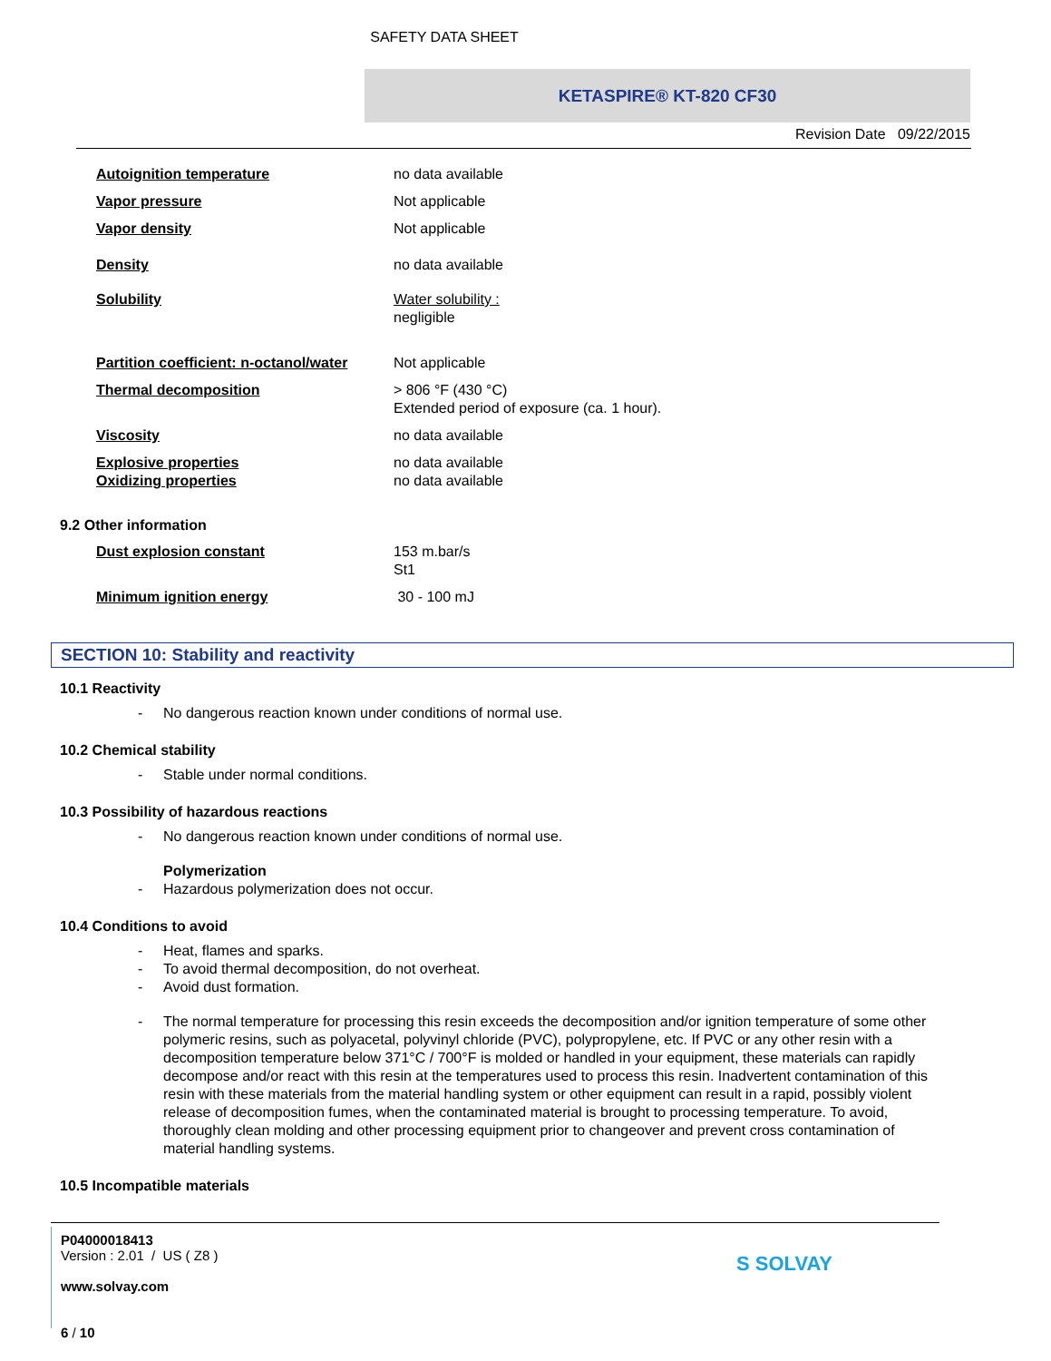SAFETY DATA SHEET
KETASPIRE® KT-820 CF30
Revision Date 09/22/2015
| Autoignition temperature | no data available |
| Vapor pressure | Not applicable |
| Vapor density | Not applicable |
| Density | no data available |
| Solubility | Water solubility : negligible |
| Partition coefficient: n-octanol/water | Not applicable |
| Thermal decomposition | > 806 °F (430 °C) Extended period of exposure (ca. 1 hour). |
| Viscosity | no data available |
| Explosive properties | no data available |
| Oxidizing properties | no data available |
9.2 Other information
| Dust explosion constant | 153 m.bar/s St1 |
| Minimum ignition energy | 30 - 100 mJ |
SECTION 10: Stability and reactivity
10.1 Reactivity
- No dangerous reaction known under conditions of normal use.
10.2 Chemical stability
- Stable under normal conditions.
10.3 Possibility of hazardous reactions
- No dangerous reaction known under conditions of normal use.
Polymerization
- Hazardous polymerization does not occur.
10.4 Conditions to avoid
- Heat, flames and sparks.
- To avoid thermal decomposition, do not overheat.
- Avoid dust formation.
- The normal temperature for processing this resin exceeds the decomposition and/or ignition temperature of some other polymeric resins, such as polyacetal, polyvinyl chloride (PVC), polypropylene, etc. If PVC or any other resin with a decomposition temperature below 371°C / 700°F is molded or handled in your equipment, these materials can rapidly decompose and/or react with this resin at the temperatures used to process this resin. Inadvertent contamination of this resin with these materials from the material handling system or other equipment can result in a rapid, possibly violent release of decomposition fumes, when the contaminated material is brought to processing temperature. To avoid, thoroughly clean molding and other processing equipment prior to changeover and prevent cross contamination of material handling systems.
10.5 Incompatible materials
P04000018413
Version : 2.01 / US ( Z8 )
www.solvay.com
6 / 10
S SOLVAY